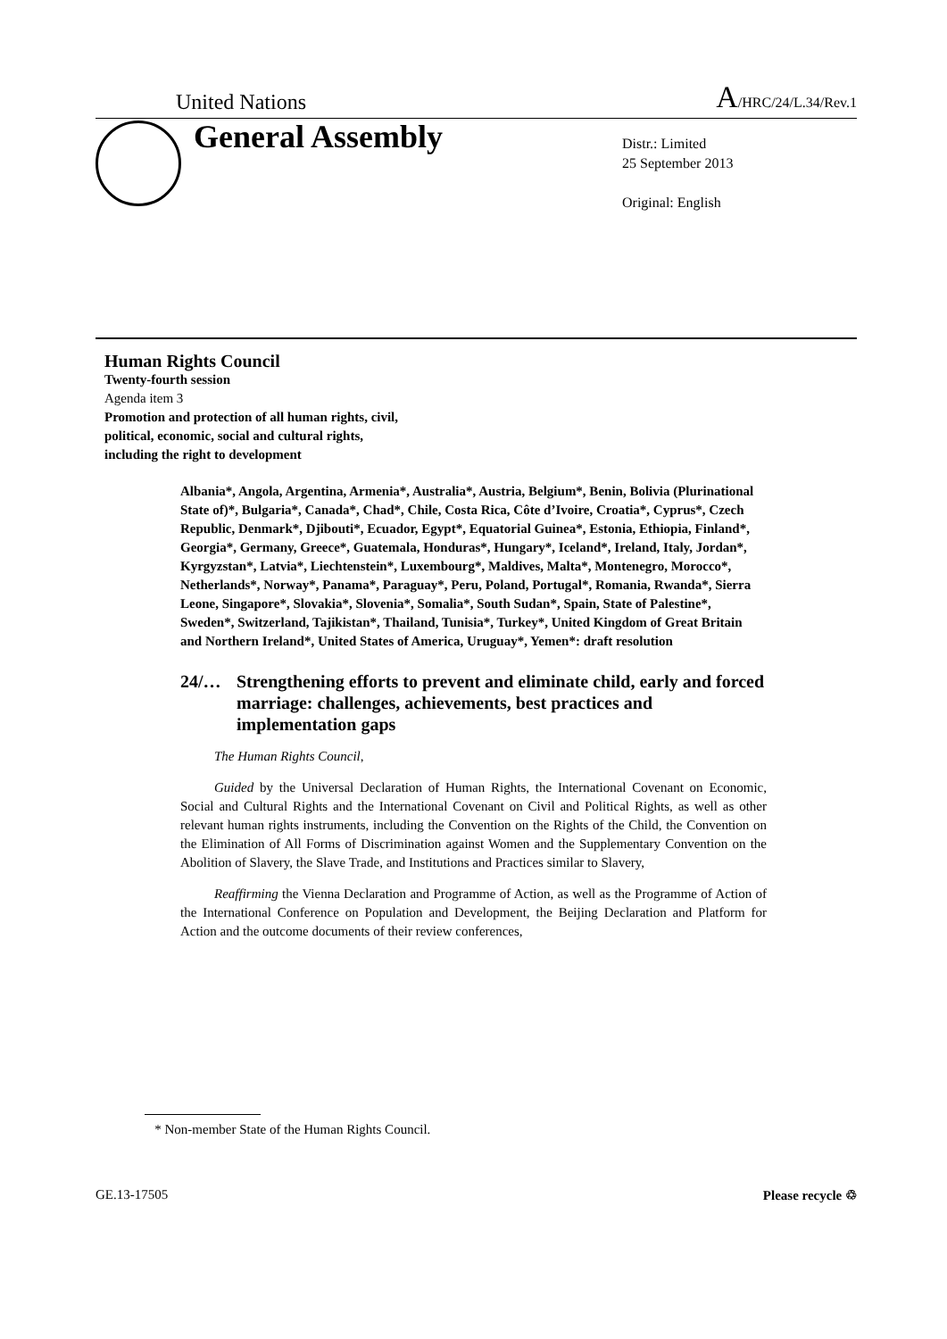United Nations
A/HRC/24/L.34/Rev.1
General Assembly
Distr.: Limited
25 September 2013
Original: English
Human Rights Council
Twenty-fourth session
Agenda item 3
Promotion and protection of all human rights, civil,
political, economic, social and cultural rights,
including the right to development
Albania*, Angola, Argentina, Armenia*, Australia*, Austria, Belgium*, Benin, Bolivia (Plurinational State of)*, Bulgaria*, Canada*, Chad*, Chile, Costa Rica, Côte d’Ivoire, Croatia*, Cyprus*, Czech Republic, Denmark*, Djibouti*, Ecuador, Egypt*, Equatorial Guinea*, Estonia, Ethiopia, Finland*, Georgia*, Germany, Greece*, Guatemala, Honduras*, Hungary*, Iceland*, Ireland, Italy, Jordan*, Kyrgyzstan*, Latvia*, Liechtenstein*, Luxembourg*, Maldives, Malta*, Montenegro, Morocco*, Netherlands*, Norway*, Panama*, Paraguay*, Peru, Poland, Portugal*, Romania, Rwanda*, Sierra Leone, Singapore*, Slovakia*, Slovenia*, Somalia*, South Sudan*, Spain, State of Palestine*, Sweden*, Switzerland, Tajikistan*, Thailand, Tunisia*, Turkey*, United Kingdom of Great Britain and Northern Ireland*, United States of America, Uruguay*, Yemen*: draft resolution
24/… Strengthening efforts to prevent and eliminate child, early and forced marriage: challenges, achievements, best practices and implementation gaps
The Human Rights Council,
Guided by the Universal Declaration of Human Rights, the International Covenant on Economic, Social and Cultural Rights and the International Covenant on Civil and Political Rights, as well as other relevant human rights instruments, including the Convention on the Rights of the Child, the Convention on the Elimination of All Forms of Discrimination against Women and the Supplementary Convention on the Abolition of Slavery, the Slave Trade, and Institutions and Practices similar to Slavery,
Reaffirming the Vienna Declaration and Programme of Action, as well as the Programme of Action of the International Conference on Population and Development, the Beijing Declaration and Platform for Action and the outcome documents of their review conferences,
* Non-member State of the Human Rights Council.
GE.13-17505 Please recycle ♲